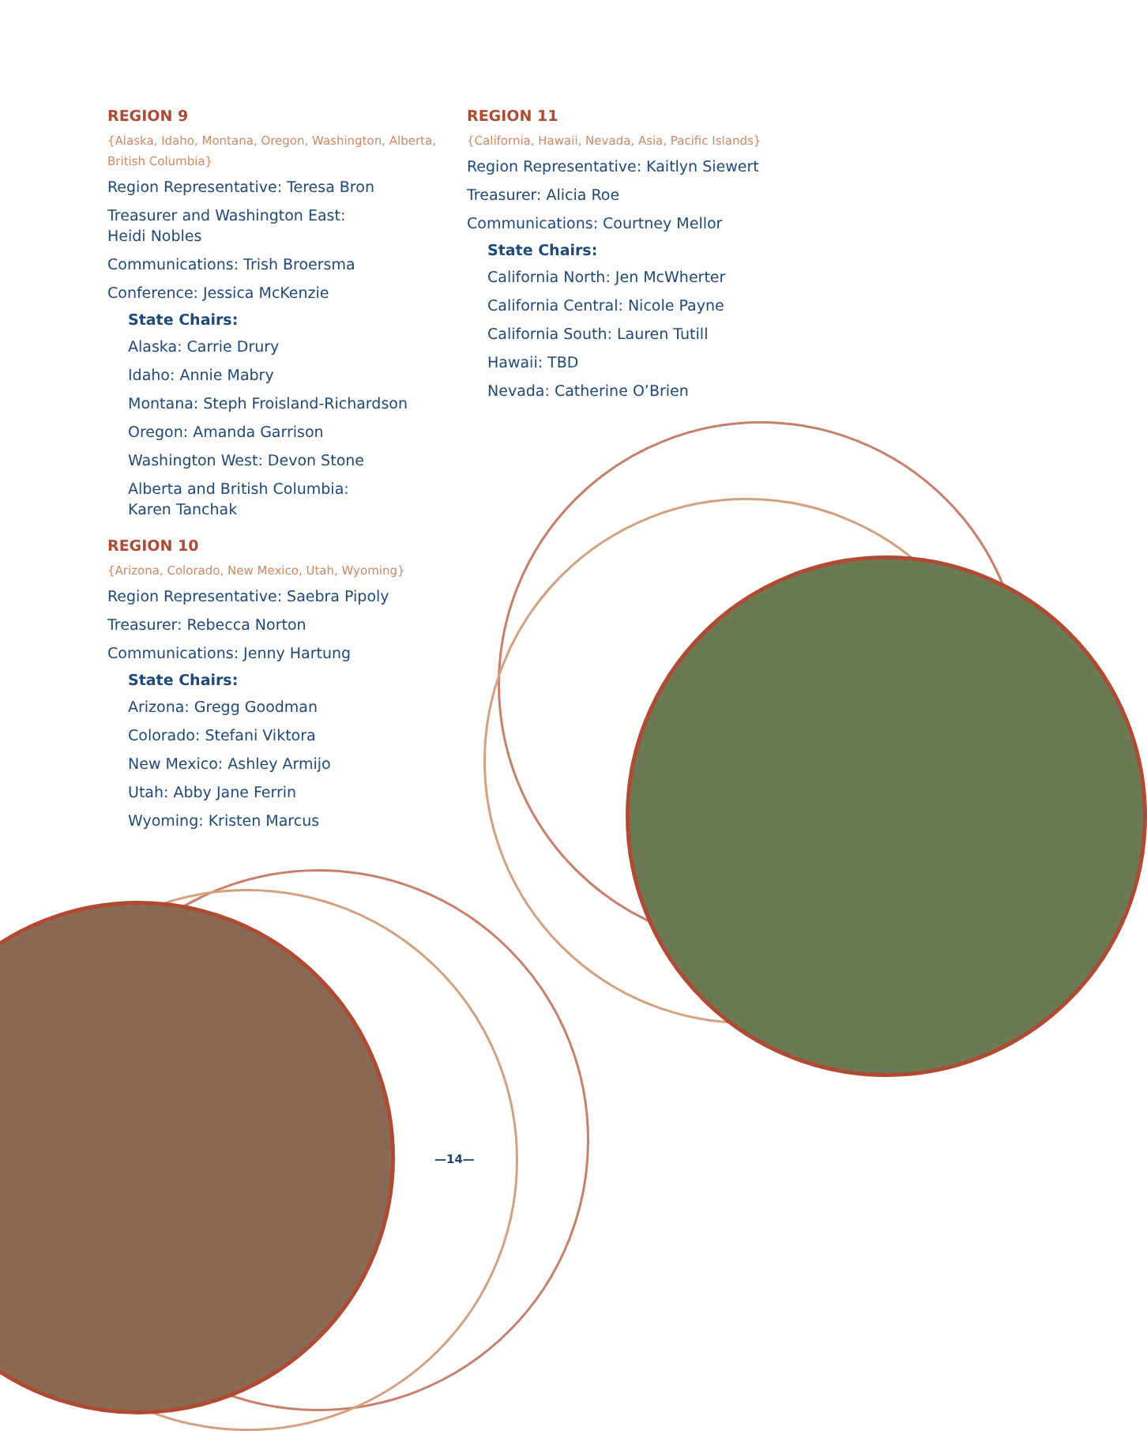REGION 9
{Alaska, Idaho, Montana, Oregon, Washington, Alberta, British Columbia}
Region Representative: Teresa Bron
Treasurer and Washington East:
Heidi Nobles
Communications: Trish Broersma
Conference: Jessica McKenzie
State Chairs:
Alaska: Carrie Drury
Idaho: Annie Mabry
Montana: Steph Froisland-Richardson
Oregon: Amanda Garrison
Washington West: Devon Stone
Alberta and British Columbia:
Karen Tanchak
REGION 10
{Arizona, Colorado, New Mexico, Utah, Wyoming}
Region Representative: Saebra Pipoly
Treasurer: Rebecca Norton
Communications: Jenny Hartung
State Chairs:
Arizona: Gregg Goodman
Colorado: Stefani Viktora
New Mexico: Ashley Armijo
Utah: Abby Jane Ferrin
Wyoming: Kristen Marcus
REGION 11
{California, Hawaii, Nevada, Asia, Pacific Islands}
Region Representative: Kaitlyn Siewert
Treasurer: Alicia Roe
Communications: Courtney Mellor
State Chairs:
California North: Jen McWherter
California Central: Nicole Payne
California South: Lauren Tutill
Hawaii: TBD
Nevada: Catherine O’Brien
—14—